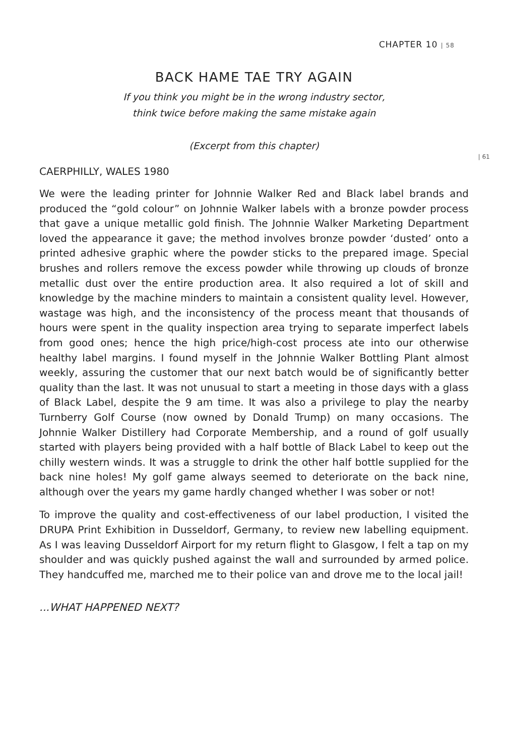CHAPTER 10 | 58
BACK HAME TAE TRY AGAIN
If you think you might be in the wrong industry sector,
think twice before making the same mistake again
(Excerpt from this chapter)
| 61
CAERPHILLY, WALES 1980
We were the leading printer for Johnnie Walker Red and Black label brands and produced the “gold colour” on Johnnie Walker labels with a bronze powder process that gave a unique metallic gold finish. The Johnnie Walker Marketing Department loved the appearance it gave; the method involves bronze powder ‘dusted’ onto a printed adhesive graphic where the powder sticks to the prepared image. Special brushes and rollers remove the excess powder while throwing up clouds of bronze metallic dust over the entire production area. It also required a lot of skill and knowledge by the machine minders to maintain a consistent quality level. However, wastage was high, and the inconsistency of the process meant that thousands of hours were spent in the quality inspection area trying to separate imperfect labels from good ones; hence the high price/high-cost process ate into our otherwise healthy label margins. I found myself in the Johnnie Walker Bottling Plant almost weekly, assuring the customer that our next batch would be of significantly better quality than the last. It was not unusual to start a meeting in those days with a glass of Black Label, despite the 9 am time. It was also a privilege to play the nearby Turnberry Golf Course (now owned by Donald Trump) on many occasions. The Johnnie Walker Distillery had Corporate Membership, and a round of golf usually started with players being provided with a half bottle of Black Label to keep out the chilly western winds. It was a struggle to drink the other half bottle supplied for the back nine holes! My golf game always seemed to deteriorate on the back nine, although over the years my game hardly changed whether I was sober or not!
To improve the quality and cost-effectiveness of our label production, I visited the DRUPA Print Exhibition in Dusseldorf, Germany, to review new labelling equipment. As I was leaving Dusseldorf Airport for my return flight to Glasgow, I felt a tap on my shoulder and was quickly pushed against the wall and surrounded by armed police. They handcuffed me, marched me to their police van and drove me to the local jail!
...WHAT HAPPENED NEXT?